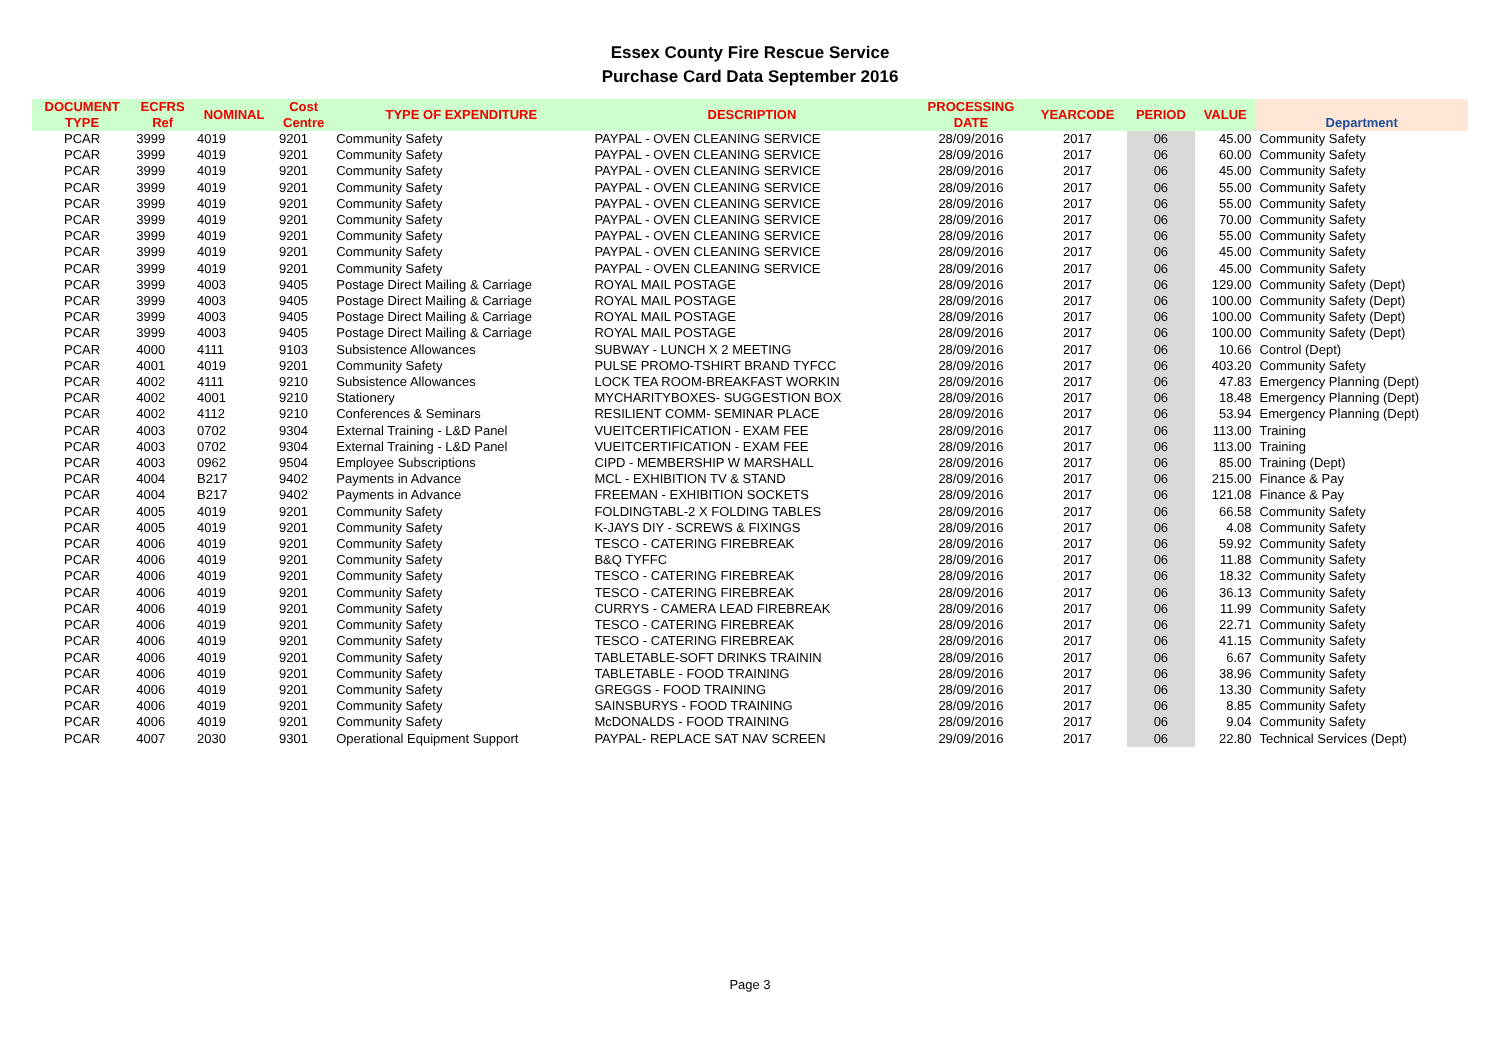Essex County Fire Rescue Service
Purchase Card Data September 2016
| DOCUMENT TYPE | ECFRS Ref | NOMINAL | Cost Centre | TYPE OF EXPENDITURE | DESCRIPTION | PROCESSING DATE | YEARCODE | PERIOD | VALUE | Department |
| --- | --- | --- | --- | --- | --- | --- | --- | --- | --- | --- |
| PCAR | 3999 | 4019 | 9201 | Community Safety | PAYPAL - OVEN CLEANING SERVICE | 28/09/2016 | 2017 | 06 | 45.00 | Community Safety |
| PCAR | 3999 | 4019 | 9201 | Community Safety | PAYPAL - OVEN CLEANING SERVICE | 28/09/2016 | 2017 | 06 | 60.00 | Community Safety |
| PCAR | 3999 | 4019 | 9201 | Community Safety | PAYPAL - OVEN CLEANING SERVICE | 28/09/2016 | 2017 | 06 | 45.00 | Community Safety |
| PCAR | 3999 | 4019 | 9201 | Community Safety | PAYPAL - OVEN CLEANING SERVICE | 28/09/2016 | 2017 | 06 | 55.00 | Community Safety |
| PCAR | 3999 | 4019 | 9201 | Community Safety | PAYPAL - OVEN CLEANING SERVICE | 28/09/2016 | 2017 | 06 | 55.00 | Community Safety |
| PCAR | 3999 | 4019 | 9201 | Community Safety | PAYPAL - OVEN CLEANING SERVICE | 28/09/2016 | 2017 | 06 | 70.00 | Community Safety |
| PCAR | 3999 | 4019 | 9201 | Community Safety | PAYPAL - OVEN CLEANING SERVICE | 28/09/2016 | 2017 | 06 | 55.00 | Community Safety |
| PCAR | 3999 | 4019 | 9201 | Community Safety | PAYPAL - OVEN CLEANING SERVICE | 28/09/2016 | 2017 | 06 | 45.00 | Community Safety |
| PCAR | 3999 | 4019 | 9201 | Community Safety | PAYPAL - OVEN CLEANING SERVICE | 28/09/2016 | 2017 | 06 | 45.00 | Community Safety |
| PCAR | 3999 | 4003 | 9405 | Postage Direct Mailing & Carriage | ROYAL MAIL POSTAGE | 28/09/2016 | 2017 | 06 | 129.00 | Community Safety (Dept) |
| PCAR | 3999 | 4003 | 9405 | Postage Direct Mailing & Carriage | ROYAL MAIL POSTAGE | 28/09/2016 | 2017 | 06 | 100.00 | Community Safety (Dept) |
| PCAR | 3999 | 4003 | 9405 | Postage Direct Mailing & Carriage | ROYAL MAIL POSTAGE | 28/09/2016 | 2017 | 06 | 100.00 | Community Safety (Dept) |
| PCAR | 3999 | 4003 | 9405 | Postage Direct Mailing & Carriage | ROYAL MAIL POSTAGE | 28/09/2016 | 2017 | 06 | 100.00 | Community Safety (Dept) |
| PCAR | 4000 | 4111 | 9103 | Subsistence Allowances | SUBWAY - LUNCH X 2 MEETING | 28/09/2016 | 2017 | 06 | 10.66 | Control (Dept) |
| PCAR | 4001 | 4019 | 9201 | Community Safety | PULSE PROMO-TSHIRT BRAND TYFCC | 28/09/2016 | 2017 | 06 | 403.20 | Community Safety |
| PCAR | 4002 | 4111 | 9210 | Subsistence Allowances | LOCK TEA ROOM-BREAKFAST WORKIN | 28/09/2016 | 2017 | 06 | 47.83 | Emergency Planning (Dept) |
| PCAR | 4002 | 4001 | 9210 | Stationery | MYCHARITYBOXES- SUGGESTION BOX | 28/09/2016 | 2017 | 06 | 18.48 | Emergency Planning (Dept) |
| PCAR | 4002 | 4112 | 9210 | Conferences & Seminars | RESILIENT COMM- SEMINAR PLACE | 28/09/2016 | 2017 | 06 | 53.94 | Emergency Planning (Dept) |
| PCAR | 4003 | 0702 | 9304 | External Training - L&D Panel | VUEITCERTIFICATION - EXAM FEE | 28/09/2016 | 2017 | 06 | 113.00 | Training |
| PCAR | 4003 | 0702 | 9304 | External Training - L&D Panel | VUEITCERTIFICATION - EXAM FEE | 28/09/2016 | 2017 | 06 | 113.00 | Training |
| PCAR | 4003 | 0962 | 9504 | Employee Subscriptions | CIPD - MEMBERSHIP W MARSHALL | 28/09/2016 | 2017 | 06 | 85.00 | Training (Dept) |
| PCAR | 4004 | B217 | 9402 | Payments in Advance | MCL - EXHIBITION TV & STAND | 28/09/2016 | 2017 | 06 | 215.00 | Finance & Pay |
| PCAR | 4004 | B217 | 9402 | Payments in Advance | FREEMAN - EXHIBITION SOCKETS | 28/09/2016 | 2017 | 06 | 121.08 | Finance & Pay |
| PCAR | 4005 | 4019 | 9201 | Community Safety | FOLDINGTABL-2 X FOLDING TABLES | 28/09/2016 | 2017 | 06 | 66.58 | Community Safety |
| PCAR | 4005 | 4019 | 9201 | Community Safety | K-JAYS DIY - SCREWS & FIXINGS | 28/09/2016 | 2017 | 06 | 4.08 | Community Safety |
| PCAR | 4006 | 4019 | 9201 | Community Safety | TESCO - CATERING FIREBREAK | 28/09/2016 | 2017 | 06 | 59.92 | Community Safety |
| PCAR | 4006 | 4019 | 9201 | Community Safety | B&Q TYFFC | 28/09/2016 | 2017 | 06 | 11.88 | Community Safety |
| PCAR | 4006 | 4019 | 9201 | Community Safety | TESCO - CATERING FIREBREAK | 28/09/2016 | 2017 | 06 | 18.32 | Community Safety |
| PCAR | 4006 | 4019 | 9201 | Community Safety | TESCO - CATERING FIREBREAK | 28/09/2016 | 2017 | 06 | 36.13 | Community Safety |
| PCAR | 4006 | 4019 | 9201 | Community Safety | CURRYS - CAMERA LEAD FIREBREAK | 28/09/2016 | 2017 | 06 | 11.99 | Community Safety |
| PCAR | 4006 | 4019 | 9201 | Community Safety | TESCO - CATERING FIREBREAK | 28/09/2016 | 2017 | 06 | 22.71 | Community Safety |
| PCAR | 4006 | 4019 | 9201 | Community Safety | TESCO - CATERING FIREBREAK | 28/09/2016 | 2017 | 06 | 41.15 | Community Safety |
| PCAR | 4006 | 4019 | 9201 | Community Safety | TABLETABLE-SOFT DRINKS TRAININ | 28/09/2016 | 2017 | 06 | 6.67 | Community Safety |
| PCAR | 4006 | 4019 | 9201 | Community Safety | TABLETABLE - FOOD TRAINING | 28/09/2016 | 2017 | 06 | 38.96 | Community Safety |
| PCAR | 4006 | 4019 | 9201 | Community Safety | GREGGS - FOOD TRAINING | 28/09/2016 | 2017 | 06 | 13.30 | Community Safety |
| PCAR | 4006 | 4019 | 9201 | Community Safety | SAINSBURYS - FOOD TRAINING | 28/09/2016 | 2017 | 06 | 8.85 | Community Safety |
| PCAR | 4006 | 4019 | 9201 | Community Safety | McDONALDS - FOOD TRAINING | 28/09/2016 | 2017 | 06 | 9.04 | Community Safety |
| PCAR | 4007 | 2030 | 9301 | Operational Equipment Support | PAYPAL- REPLACE SAT NAV SCREEN | 29/09/2016 | 2017 | 06 | 22.80 | Technical Services (Dept) |
Page 3